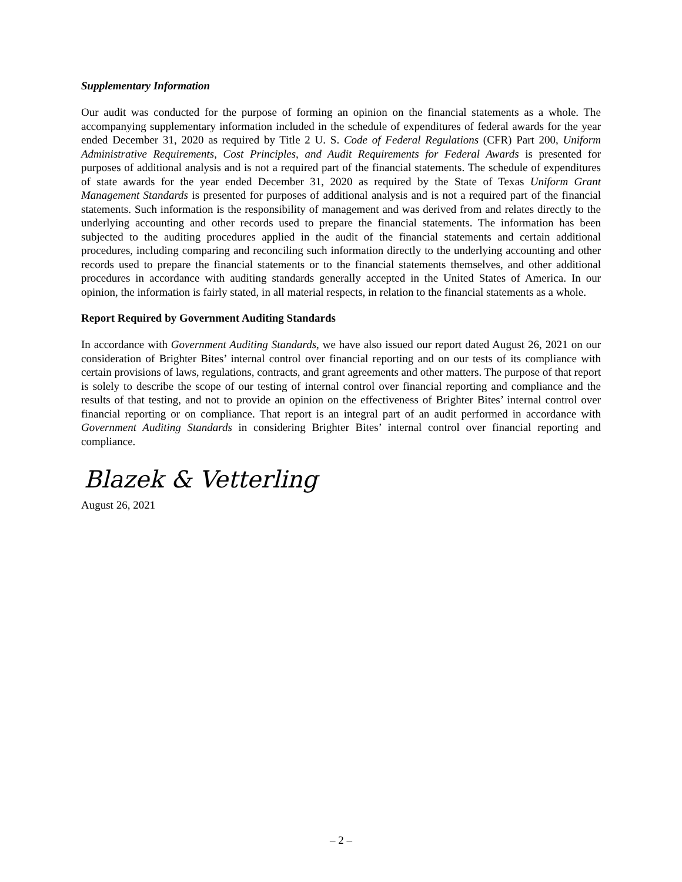Supplementary Information
Our audit was conducted for the purpose of forming an opinion on the financial statements as a whole. The accompanying supplementary information included in the schedule of expenditures of federal awards for the year ended December 31, 2020 as required by Title 2 U. S. Code of Federal Regulations (CFR) Part 200, Uniform Administrative Requirements, Cost Principles, and Audit Requirements for Federal Awards is presented for purposes of additional analysis and is not a required part of the financial statements. The schedule of expenditures of state awards for the year ended December 31, 2020 as required by the State of Texas Uniform Grant Management Standards is presented for purposes of additional analysis and is not a required part of the financial statements. Such information is the responsibility of management and was derived from and relates directly to the underlying accounting and other records used to prepare the financial statements. The information has been subjected to the auditing procedures applied in the audit of the financial statements and certain additional procedures, including comparing and reconciling such information directly to the underlying accounting and other records used to prepare the financial statements or to the financial statements themselves, and other additional procedures in accordance with auditing standards generally accepted in the United States of America. In our opinion, the information is fairly stated, in all material respects, in relation to the financial statements as a whole.
Report Required by Government Auditing Standards
In accordance with Government Auditing Standards, we have also issued our report dated August 26, 2021 on our consideration of Brighter Bites’ internal control over financial reporting and on our tests of its compliance with certain provisions of laws, regulations, contracts, and grant agreements and other matters. The purpose of that report is solely to describe the scope of our testing of internal control over financial reporting and compliance and the results of that testing, and not to provide an opinion on the effectiveness of Brighter Bites’ internal control over financial reporting or on compliance. That report is an integral part of an audit performed in accordance with Government Auditing Standards in considering Brighter Bites’ internal control over financial reporting and compliance.
Blazek & Vetterling
August 26, 2021
– 2 –